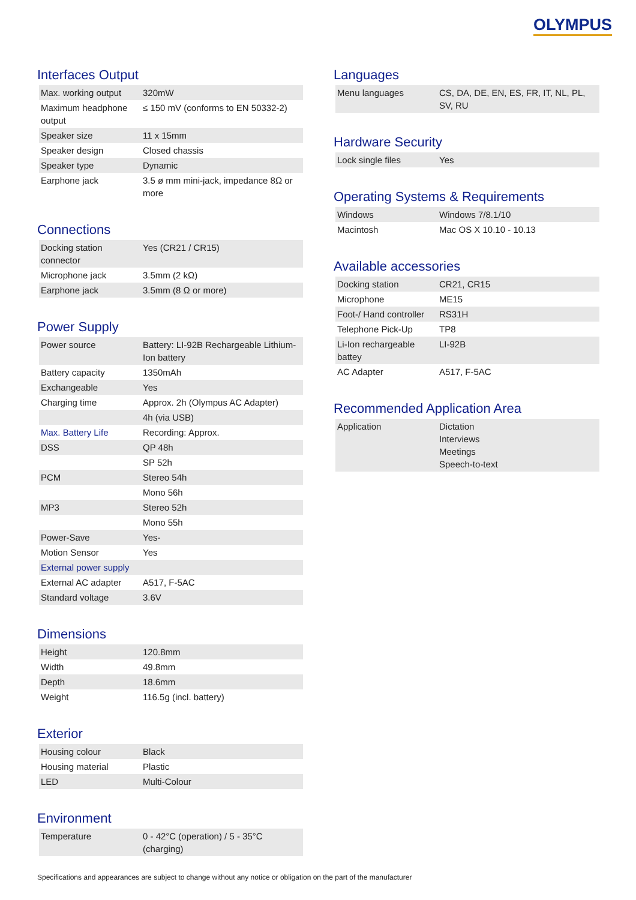OLYMPUS
Interfaces Output
| Max. working output | 320mW |
| Maximum headphone output | ≤ 150 mV (conforms to EN 50332-2) |
| Speaker size | 11 x 15mm |
| Speaker design | Closed chassis |
| Speaker type | Dynamic |
| Earphone jack | 3.5 ø mm mini-jack, impedance 8Ω or more |
Connections
| Docking station connector | Yes (CR21 / CR15) |
| Microphone jack | 3.5mm (2 kΩ) |
| Earphone jack | 3.5mm (8 Ω or more) |
Power Supply
| Power source | Battery: LI-92B Rechargeable Lithium-Ion battery |
| Battery capacity | 1350mAh |
| Exchangeable | Yes |
| Charging time | Approx. 2h (Olympus AC Adapter) |
| | 4h (via USB) |
| Max. Battery Life | Recording: Approx. |
| DSS | QP 48h |
| | SP 52h |
| PCM | Stereo 54h |
| | Mono 56h |
| MP3 | Stereo 52h |
| | Mono 55h |
| Power-Save | Yes- |
| Motion Sensor | Yes |
| External power supply | |
| External AC adapter | A517, F-5AC |
| Standard voltage | 3.6V |
Dimensions
| Height | 120.8mm |
| Width | 49.8mm |
| Depth | 18.6mm |
| Weight | 116.5g (incl. battery) |
Exterior
| Housing colour | Black |
| Housing material | Plastic |
| LED | Multi-Colour |
Environment
| Temperature | 0 - 42°C (operation) / 5 - 35°C (charging) |
Languages
| Menu languages | CS, DA, DE, EN, ES, FR, IT, NL, PL, SV, RU |
Hardware Security
| Lock single files | Yes |
Operating Systems & Requirements
| Windows | Windows 7/8.1/10 |
| Macintosh | Mac OS X 10.10 - 10.13 |
Available accessories
| Docking station | CR21, CR15 |
| Microphone | ME15 |
| Foot-/ Hand controller | RS31H |
| Telephone Pick-Up | TP8 |
| Li-Ion rechargeable battey | LI-92B |
| AC Adapter | A517, F-5AC |
Recommended Application Area
| Application | Dictation Interviews Meetings Speech-to-text |
Specifications and appearances are subject to change without any notice or obligation on the part of the manufacturer